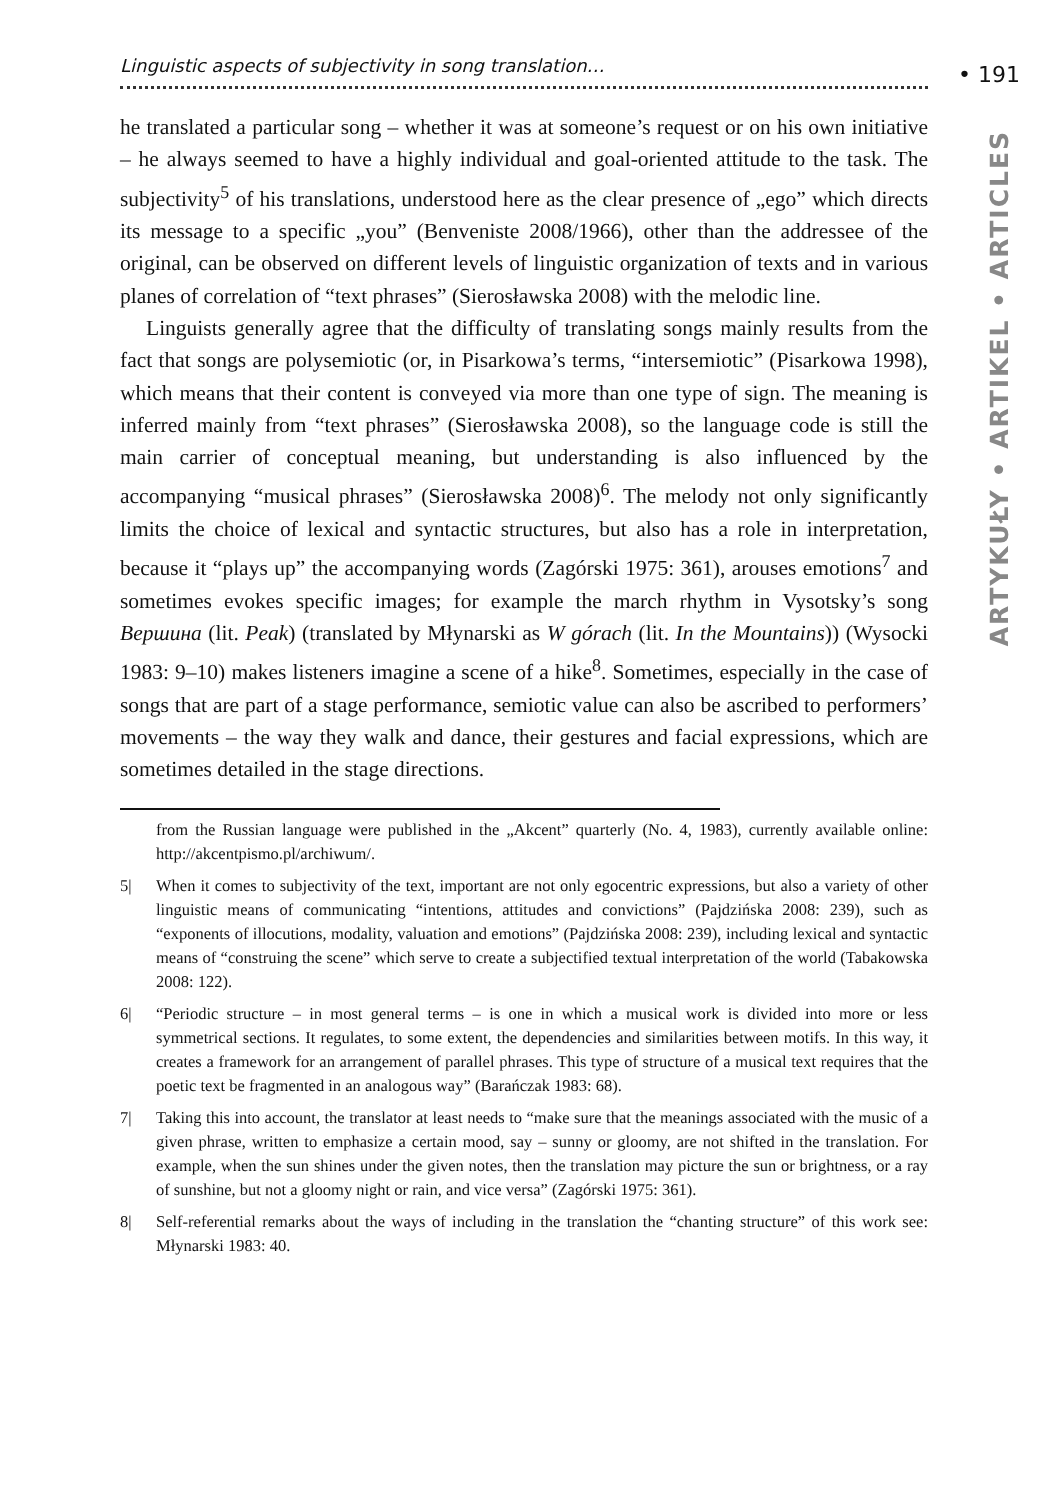• 191
ARTYKUŁY • ARTIKEL • ARTICLES
Linguistic aspects of subjectivity in song translation…
he translated a particular song – whether it was at someone’s request or on his own initiative – he always seemed to have a highly individual and goal-oriented attitude to the task. The subjectivity<sup>5</sup> of his translations, understood here as the clear presence of „ego” which directs its message to a specific „you” (Benveniste 2008/1966), other than the addressee of the original, can be observed on different levels of linguistic organization of texts and in various planes of correlation of “text phrases” (Sierosławska 2008) with the melodic line.
Linguists generally agree that the difficulty of translating songs mainly results from the fact that songs are polysemiotic (or, in Pisarkowa’s terms, “intersemiotic” (Pisarkowa 1998), which means that their content is conveyed via more than one type of sign. The meaning is inferred mainly from “text phrases” (Sierosławska 2008), so the language code is still the main carrier of conceptual meaning, but understanding is also influenced by the accompanying “musical phrases” (Sierosławska 2008)<sup>6</sup>. The melody not only significantly limits the choice of lexical and syntactic structures, but also has a role in interpretation, because it “plays up” the accompanying words (Zagórski 1975: 361), arouses emotions<sup>7</sup> and sometimes evokes specific images; for example the march rhythm in Vysotsky’s song Вершина (lit. Peak) (translated by Młynarski as W górach (lit. In the Mountains)) (Wysocki 1983: 9–10) makes listeners imagine a scene of a hike<sup>8</sup>. Sometimes, especially in the case of songs that are part of a stage performance, semiotic value can also be ascribed to performers’ movements – the way they walk and dance, their gestures and facial expressions, which are sometimes detailed in the stage directions.
from the Russian language were published in the „Akcent” quarterly (No. 4, 1983), currently available online: http://akcentpismo.pl/archiwum/.
5| When it comes to subjectivity of the text, important are not only egocentric expressions, but also a variety of other linguistic means of communicating “intentions, attitudes and convictions” (Pajdzińska 2008: 239), such as “exponents of illocutions, modality, valuation and emotions” (Pajdzińska 2008: 239), including lexical and syntactic means of “construing the scene” which serve to create a subjectified textual interpretation of the world (Tabakowska 2008: 122).
6| “Periodic structure – in most general terms – is one in which a musical work is divided into more or less symmetrical sections. It regulates, to some extent, the dependencies and similarities between motifs. In this way, it creates a framework for an arrangement of parallel phrases. This type of structure of a musical text requires that the poetic text be fragmented in an analogous way” (Barańczak 1983: 68).
7| Taking this into account, the translator at least needs to “make sure that the meanings associated with the music of a given phrase, written to emphasize a certain mood, say – sunny or gloomy, are not shifted in the translation. For example, when the sun shines under the given notes, then the translation may picture the sun or brightness, or a ray of sunshine, but not a gloomy night or rain, and vice versa” (Zagórski 1975: 361).
8| Self-referential remarks about the ways of including in the translation the “chanting structure” of this work see: Młynarski 1983: 40.